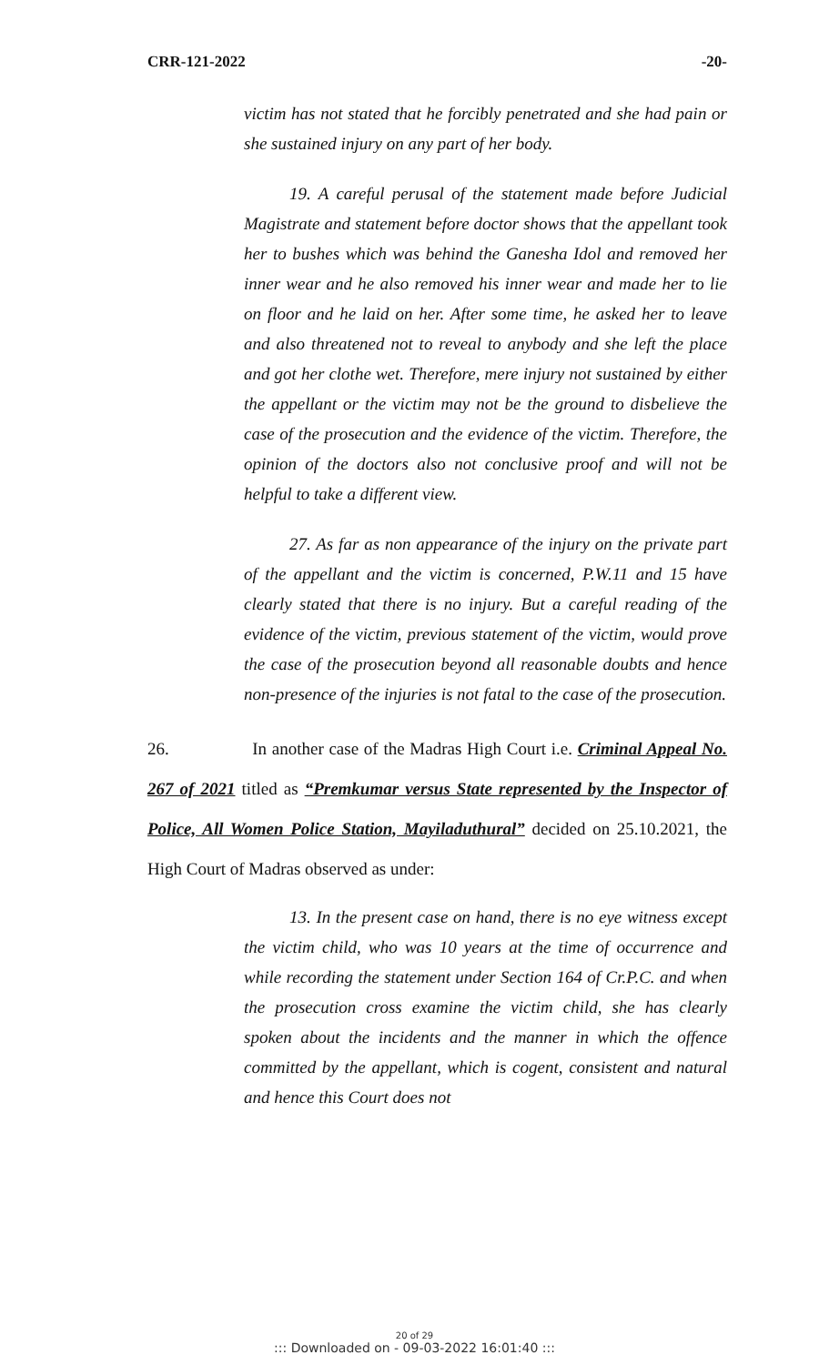CRR-121-2022 -20-
victim has not stated that he forcibly penetrated and she had pain or she sustained injury on any part of her body.
19. A careful perusal of the statement made before Judicial Magistrate and statement before doctor shows that the appellant took her to bushes which was behind the Ganesha Idol and removed her inner wear and he also removed his inner wear and made her to lie on floor and he laid on her. After some time, he asked her to leave and also threatened not to reveal to anybody and she left the place and got her clothe wet. Therefore, mere injury not sustained by either the appellant or the victim may not be the ground to disbelieve the case of the prosecution and the evidence of the victim. Therefore, the opinion of the doctors also not conclusive proof and will not be helpful to take a different view.
27. As far as non appearance of the injury on the private part of the appellant and the victim is concerned, P.W.11 and 15 have clearly stated that there is no injury. But a careful reading of the evidence of the victim, previous statement of the victim, would prove the case of the prosecution beyond all reasonable doubts and hence non-presence of the injuries is not fatal to the case of the prosecution.
26. In another case of the Madras High Court i.e. Criminal Appeal No. 267 of 2021 titled as “Premkumar versus State represented by the Inspector of Police, All Women Police Station, Mayiladuthural” decided on 25.10.2021, the High Court of Madras observed as under:
13. In the present case on hand, there is no eye witness except the victim child, who was 10 years at the time of occurrence and while recording the statement under Section 164 of Cr.P.C. and when the prosecution cross examine the victim child, she has clearly spoken about the incidents and the manner in which the offence committed by the appellant, which is cogent, consistent and natural and hence this Court does not
20 of 29::: Downloaded on - 09-03-2022 16:01:40 :::